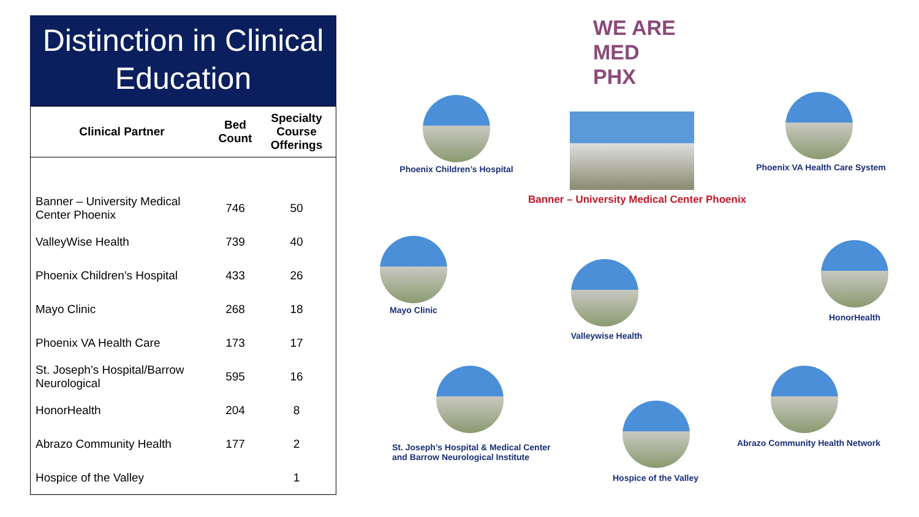Distinction in Clinical Education
| Clinical Partner | Bed Count | Specialty Course Offerings |
| --- | --- | --- |
| Banner – University Medical Center Phoenix | 746 | 50 |
| ValleyWise Health | 739 | 40 |
| Phoenix Children’s Hospital | 433 | 26 |
| Mayo Clinic | 268 | 18 |
| Phoenix VA Health Care | 173 | 17 |
| St. Joseph’s Hospital/Barrow Neurological | 595 | 16 |
| HonorHealth | 204 | 8 |
| Abrazo Community Health | 177 | 2 |
| Hospice of the Valley | | 1 |
WE ARE
MED
PHX
Banner – University Medical Center Phoenix
Phoenix Children’s Hospital
Phoenix VA Health Care System
Mayo Clinic
Valleywise Health
HonorHealth
St. Joseph’s Hospital & Medical Center and Barrow Neurological Institute
Hospice of the Valley
Abrazo Community Health Network